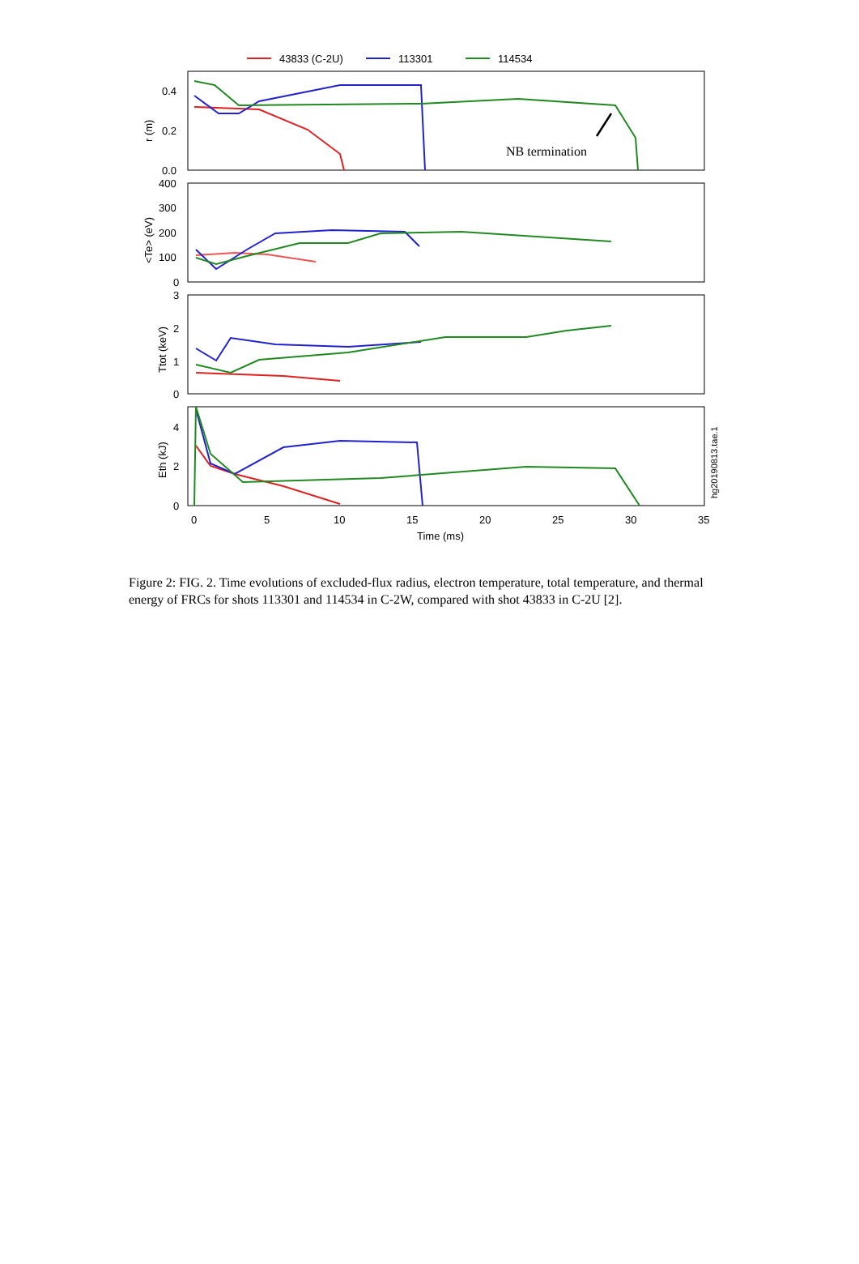43833 (C-2U)
113301
114534
0.4
0.2
0.0
400
300
200
100
0
3
2
1
0
4
2
0
0
5
10
15
20
25
30
35
Time (ms)
r (m)
<Te> (eV)
Ttot (keV)
Eth (kJ)
hg20190813.tae.1
NB termination
Figure 2: FIG. 2. Time evolutions of excluded-flux radius, electron temperature, total temperature, and thermal energy of FRCs for shots 113301 and 114534 in C-2W, compared with shot 43833 in C-2U [2].